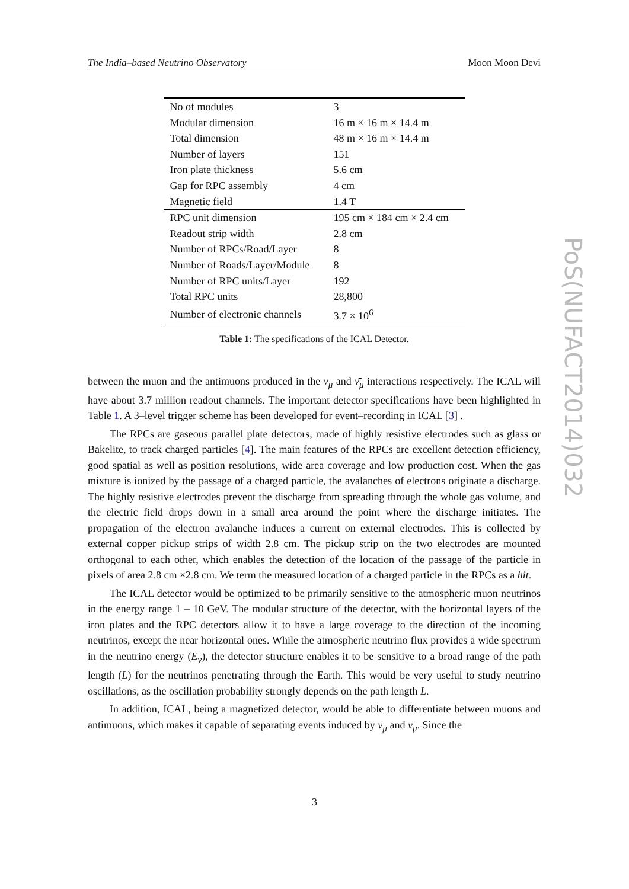The India–based Neutrino Observatory Moon Moon Devi
| No of modules | 3 |
| Modular dimension | 16 m × 16 m × 14.4 m |
| Total dimension | 48 m × 16 m × 14.4 m |
| Number of layers | 151 |
| Iron plate thickness | 5.6 cm |
| Gap for RPC assembly | 4 cm |
| Magnetic field | 1.4 T |
| RPC unit dimension | 195 cm × 184 cm × 2.4 cm |
| Readout strip width | 2.8 cm |
| Number of RPCs/Road/Layer | 8 |
| Number of Roads/Layer/Module | 8 |
| Number of RPC units/Layer | 192 |
| Total RPC units | 28,800 |
| Number of electronic channels | 3.7 × 10<sup>6</sup> |
Table 1: The specifications of the ICAL Detector.
between the muon and the antimuons produced in the ν<sub>μ</sub> and ν̄<sub>μ</sub> interactions respectively. The ICAL will have about 3.7 million readout channels. The important detector specifications have been highlighted in Table 1. A 3–level trigger scheme has been developed for event–recording in ICAL [3] .
The RPCs are gaseous parallel plate detectors, made of highly resistive electrodes such as glass or Bakelite, to track charged particles [4]. The main features of the RPCs are excellent detection efficiency, good spatial as well as position resolutions, wide area coverage and low production cost. When the gas mixture is ionized by the passage of a charged particle, the avalanches of electrons originate a discharge. The highly resistive electrodes prevent the discharge from spreading through the whole gas volume, and the electric field drops down in a small area around the point where the discharge initiates. The propagation of the electron avalanche induces a current on external electrodes. This is collected by external copper pickup strips of width 2.8 cm. The pickup strip on the two electrodes are mounted orthogonal to each other, which enables the detection of the location of the passage of the particle in pixels of area 2.8 cm ×2.8 cm. We term the measured location of a charged particle in the RPCs as a hit.
The ICAL detector would be optimized to be primarily sensitive to the atmospheric muon neutrinos in the energy range 1 – 10 GeV. The modular structure of the detector, with the horizontal layers of the iron plates and the RPC detectors allow it to have a large coverage to the direction of the incoming neutrinos, except the near horizontal ones. While the atmospheric neutrino flux provides a wide spectrum in the neutrino energy (E<sub>ν</sub>), the detector structure enables it to be sensitive to a broad range of the path length (L) for the neutrinos penetrating through the Earth. This would be very useful to study neutrino oscillations, as the oscillation probability strongly depends on the path length L.
In addition, ICAL, being a magnetized detector, would be able to differentiate between muons and antimuons, which makes it capable of separating events induced by ν<sub>μ</sub> and ν̄<sub>μ</sub>. Since the
3
PoS(NUFACT2014)032